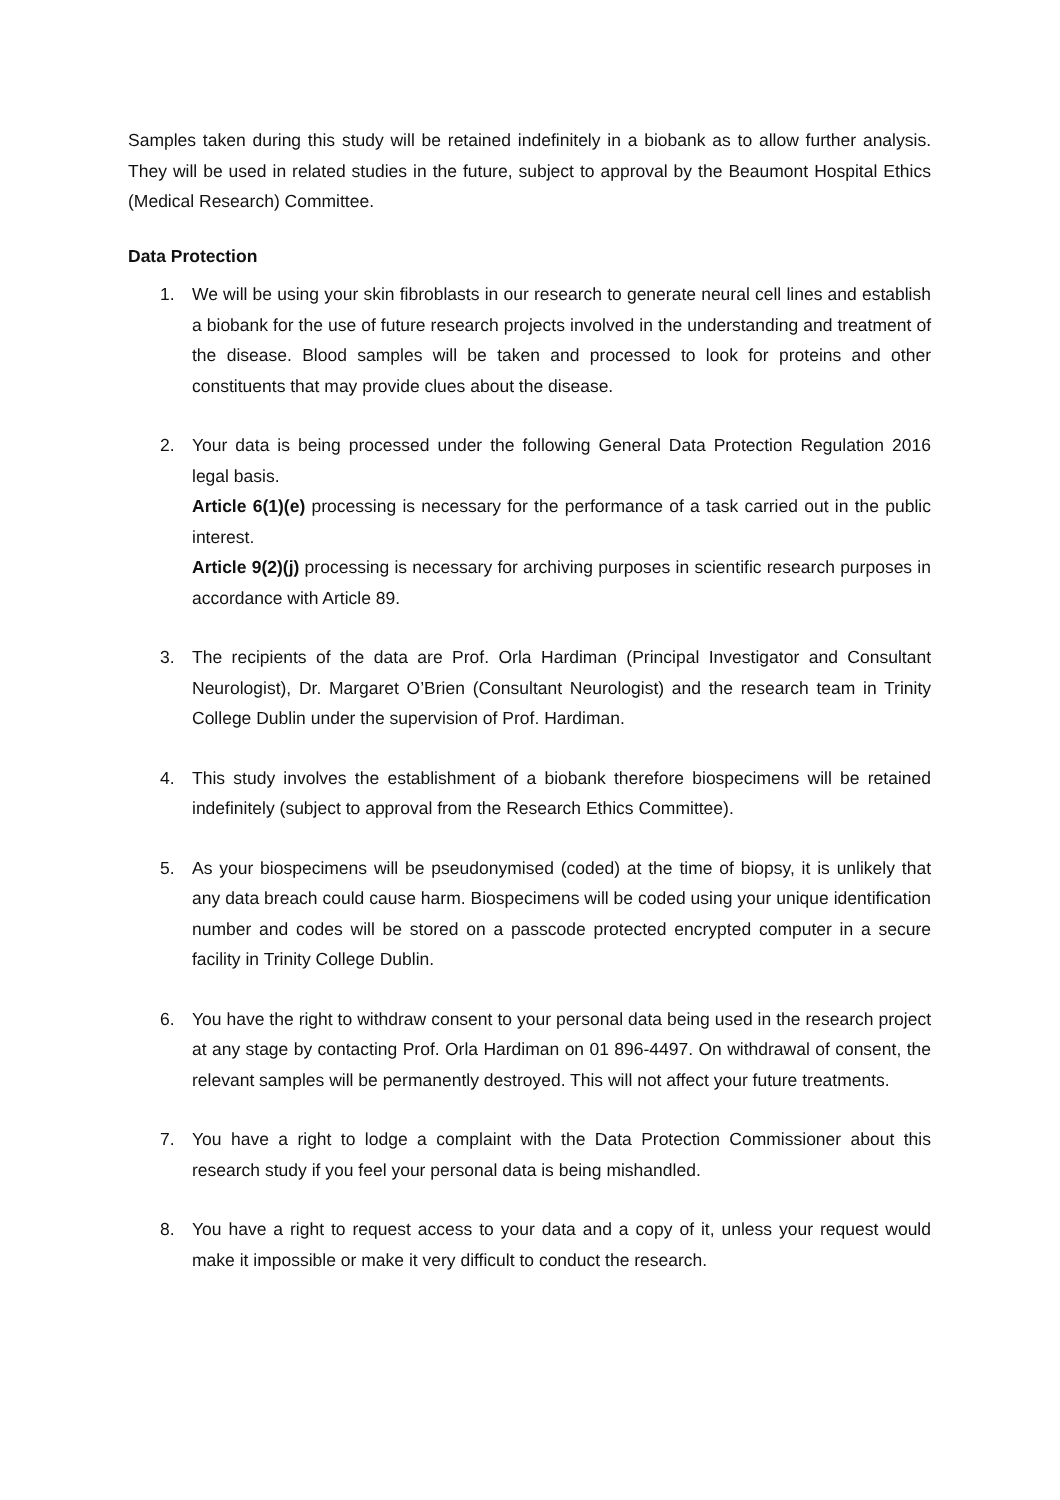Samples taken during this study will be retained indefinitely in a biobank as to allow further analysis. They will be used in related studies in the future, subject to approval by the Beaumont Hospital Ethics (Medical Research) Committee.
Data Protection
1. We will be using your skin fibroblasts in our research to generate neural cell lines and establish a biobank for the use of future research projects involved in the understanding and treatment of the disease. Blood samples will be taken and processed to look for proteins and other constituents that may provide clues about the disease.
2. Your data is being processed under the following General Data Protection Regulation 2016 legal basis.
Article 6(1)(e) processing is necessary for the performance of a task carried out in the public interest.
Article 9(2)(j) processing is necessary for archiving purposes in scientific research purposes in accordance with Article 89.
3. The recipients of the data are Prof. Orla Hardiman (Principal Investigator and Consultant Neurologist), Dr. Margaret O’Brien (Consultant Neurologist) and the research team in Trinity College Dublin under the supervision of Prof. Hardiman.
4. This study involves the establishment of a biobank therefore biospecimens will be retained indefinitely (subject to approval from the Research Ethics Committee).
5. As your biospecimens will be pseudonymised (coded) at the time of biopsy, it is unlikely that any data breach could cause harm. Biospecimens will be coded using your unique identification number and codes will be stored on a passcode protected encrypted computer in a secure facility in Trinity College Dublin.
6. You have the right to withdraw consent to your personal data being used in the research project at any stage by contacting Prof. Orla Hardiman on 01 896-4497. On withdrawal of consent, the relevant samples will be permanently destroyed. This will not affect your future treatments.
7. You have a right to lodge a complaint with the Data Protection Commissioner about this research study if you feel your personal data is being mishandled.
8. You have a right to request access to your data and a copy of it, unless your request would make it impossible or make it very difficult to conduct the research.